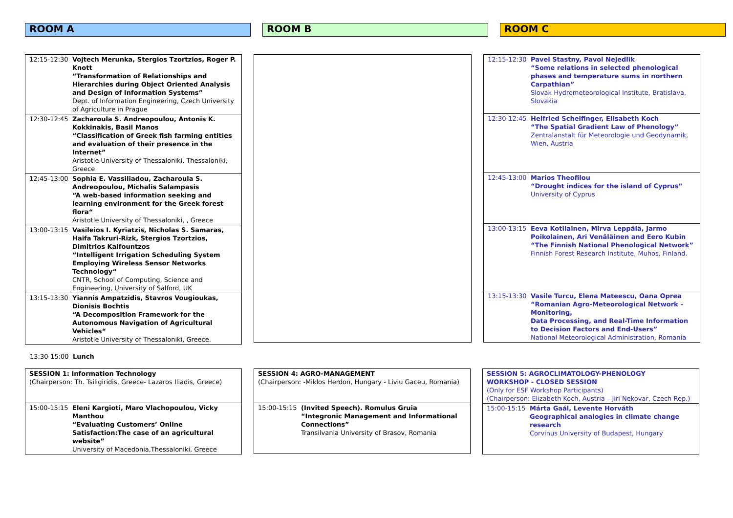ROOM A ROOM B ROOM C
| 12:15-12:30 | Vojtech Merunka, Stergios Tzortzios, Roger P. Knott “Transformation of Relationships and Hierarchies during Object Oriented Analysis and Design of Information Systems” Dept. of Information Engineering, Czech University of Agriculture in Prague |
| 12:30-12:45 | Zacharoula S. Andreopoulou, Antonis K. Kokkinakis, Basil Manos “Classification of Greek fish farming entities and evaluation of their presence in the Internet” Aristotle University of Thessaloniki, Thessaloniki, Greece |
| 12:45-13:00 | Sophia E. Vassiliadou, Zacharoula S. Andreopoulou, Michalis Salampasis “A web-based information seeking and learning environment for the Greek forest flora“ Aristotle University of Thessaloniki, , Greece |
| 13:00-13:15 | Vasileios I. Kyriatzis, Nicholas S. Samaras, Haifa Takruri-Rizk, Stergios Tzortzios, Dimitrios Kalfountzos “Intelligent Irrigation Scheduling System Employing Wireless Sensor Networks Technology“ CNTR, School of Computing, Science and Engineering, University of Salford, UK |
| 13:15-13:30 | Yiannis Ampatzidis, Stavros Vougioukas, Dionisis Bochtis “A Decomposition Framework for the Autonomous Navigation of Agricultural Vehicles“ Aristotle University of Thessaloniki, Greece. |
| 12:15-12:30 | Pavel Stastny, Pavol Nejedlik “Some relations in selected phenological phases and temperature sums in northern Carpathian” Slovak Hydrometeorological Institute, Bratislava, Slovakia |
| 12:30-12:45 | Helfried Scheifinger, Elisabeth Koch “The Spatial Gradient Law of Phenology” Zentralanstalt für Meteorologie und Geodynamik, Wien, Austria |
| 12:45-13:00 | Marios Theofilou “Drought indices for the island of Cyprus” University of Cyprus |
| 13:00-13:15 | Eeva Kotilainen, Mirva Leppälä, Jarmo Poikolainen, Ari Venäläinen and Eero Kubin “The Finnish National Phenological Network” Finnish Forest Research Institute, Muhos, Finland. |
| 13:15-13:30 | Vasile Turcu, Elena Mateescu, Oana Oprea “Romanian Agro-Meteorological Network – Monitoring, Data Processing, and Real-Time Information to Decision Factors and End-Users” National Meteorological Administration, Romania |
13:30-15:00 Lunch
| SESSION 1: Information Technology (Chairperson: Th. Tsiligiridis, Greece- Lazaros Iliadis, Greece) | |
| 15:00-15:15 | Eleni Kargioti, Maro Vlachopoulou, Vicky Manthou “Evaluating Customers’ Online Satisfaction:The case of an agricultural website” University of Macedonia,Thessaloniki, Greece |
| SESSION 4: AGRO-MANAGEMENT (Chairperson: -Miklos Herdon, Hungary - Liviu Gaceu, Romania) | |
| 15:00-15:15 | (Invited Speech). Romulus Gruia “Integronic Management and Informational Connections” Transilvania University of Brasov, Romania |
| SESSION 5: AGROCLIMATOLOGY-PHENOLOGY WORKSHOP - CLOSED SESSION (Only for ESF Workshop Participants) (Chairperson: Elizabeth Koch, Austria – Jiri Nekovar, Czech Rep.) | |
| 15:00-15:15 | Márta Gaál, Levente Horváth Geographical analogies in climate change research Corvinus University of Budapest, Hungary |